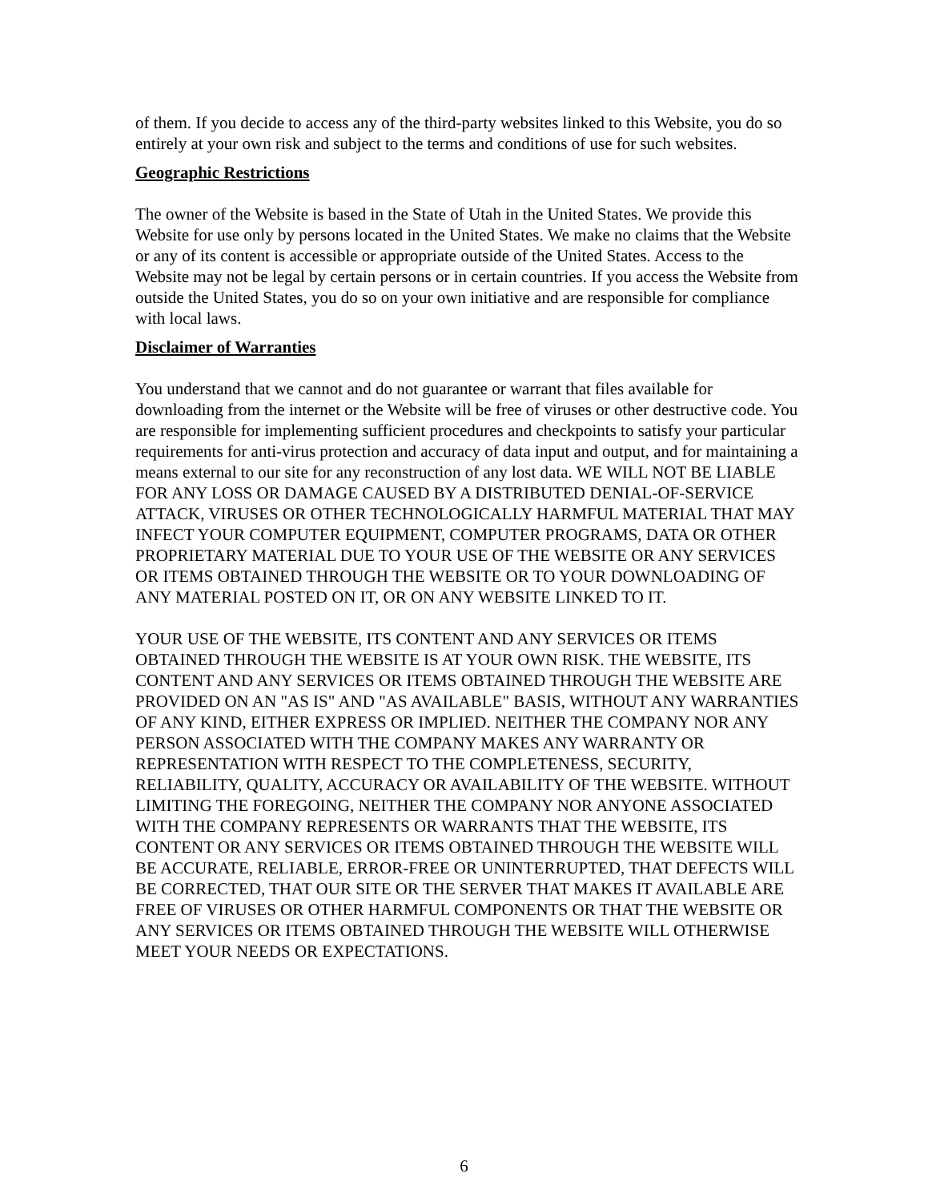of them. If you decide to access any of the third-party websites linked to this Website, you do so entirely at your own risk and subject to the terms and conditions of use for such websites.
Geographic Restrictions
The owner of the Website is based in the State of Utah in the United States. We provide this Website for use only by persons located in the United States. We make no claims that the Website or any of its content is accessible or appropriate outside of the United States. Access to the Website may not be legal by certain persons or in certain countries. If you access the Website from outside the United States, you do so on your own initiative and are responsible for compliance with local laws.
Disclaimer of Warranties
You understand that we cannot and do not guarantee or warrant that files available for downloading from the internet or the Website will be free of viruses or other destructive code. You are responsible for implementing sufficient procedures and checkpoints to satisfy your particular requirements for anti-virus protection and accuracy of data input and output, and for maintaining a means external to our site for any reconstruction of any lost data. WE WILL NOT BE LIABLE FOR ANY LOSS OR DAMAGE CAUSED BY A DISTRIBUTED DENIAL-OF-SERVICE ATTACK, VIRUSES OR OTHER TECHNOLOGICALLY HARMFUL MATERIAL THAT MAY INFECT YOUR COMPUTER EQUIPMENT, COMPUTER PROGRAMS, DATA OR OTHER PROPRIETARY MATERIAL DUE TO YOUR USE OF THE WEBSITE OR ANY SERVICES OR ITEMS OBTAINED THROUGH THE WEBSITE OR TO YOUR DOWNLOADING OF ANY MATERIAL POSTED ON IT, OR ON ANY WEBSITE LINKED TO IT.
YOUR USE OF THE WEBSITE, ITS CONTENT AND ANY SERVICES OR ITEMS OBTAINED THROUGH THE WEBSITE IS AT YOUR OWN RISK. THE WEBSITE, ITS CONTENT AND ANY SERVICES OR ITEMS OBTAINED THROUGH THE WEBSITE ARE PROVIDED ON AN "AS IS" AND "AS AVAILABLE" BASIS, WITHOUT ANY WARRANTIES OF ANY KIND, EITHER EXPRESS OR IMPLIED. NEITHER THE COMPANY NOR ANY PERSON ASSOCIATED WITH THE COMPANY MAKES ANY WARRANTY OR REPRESENTATION WITH RESPECT TO THE COMPLETENESS, SECURITY, RELIABILITY, QUALITY, ACCURACY OR AVAILABILITY OF THE WEBSITE. WITHOUT LIMITING THE FOREGOING, NEITHER THE COMPANY NOR ANYONE ASSOCIATED WITH THE COMPANY REPRESENTS OR WARRANTS THAT THE WEBSITE, ITS CONTENT OR ANY SERVICES OR ITEMS OBTAINED THROUGH THE WEBSITE WILL BE ACCURATE, RELIABLE, ERROR-FREE OR UNINTERRUPTED, THAT DEFECTS WILL BE CORRECTED, THAT OUR SITE OR THE SERVER THAT MAKES IT AVAILABLE ARE FREE OF VIRUSES OR OTHER HARMFUL COMPONENTS OR THAT THE WEBSITE OR ANY SERVICES OR ITEMS OBTAINED THROUGH THE WEBSITE WILL OTHERWISE MEET YOUR NEEDS OR EXPECTATIONS.
6